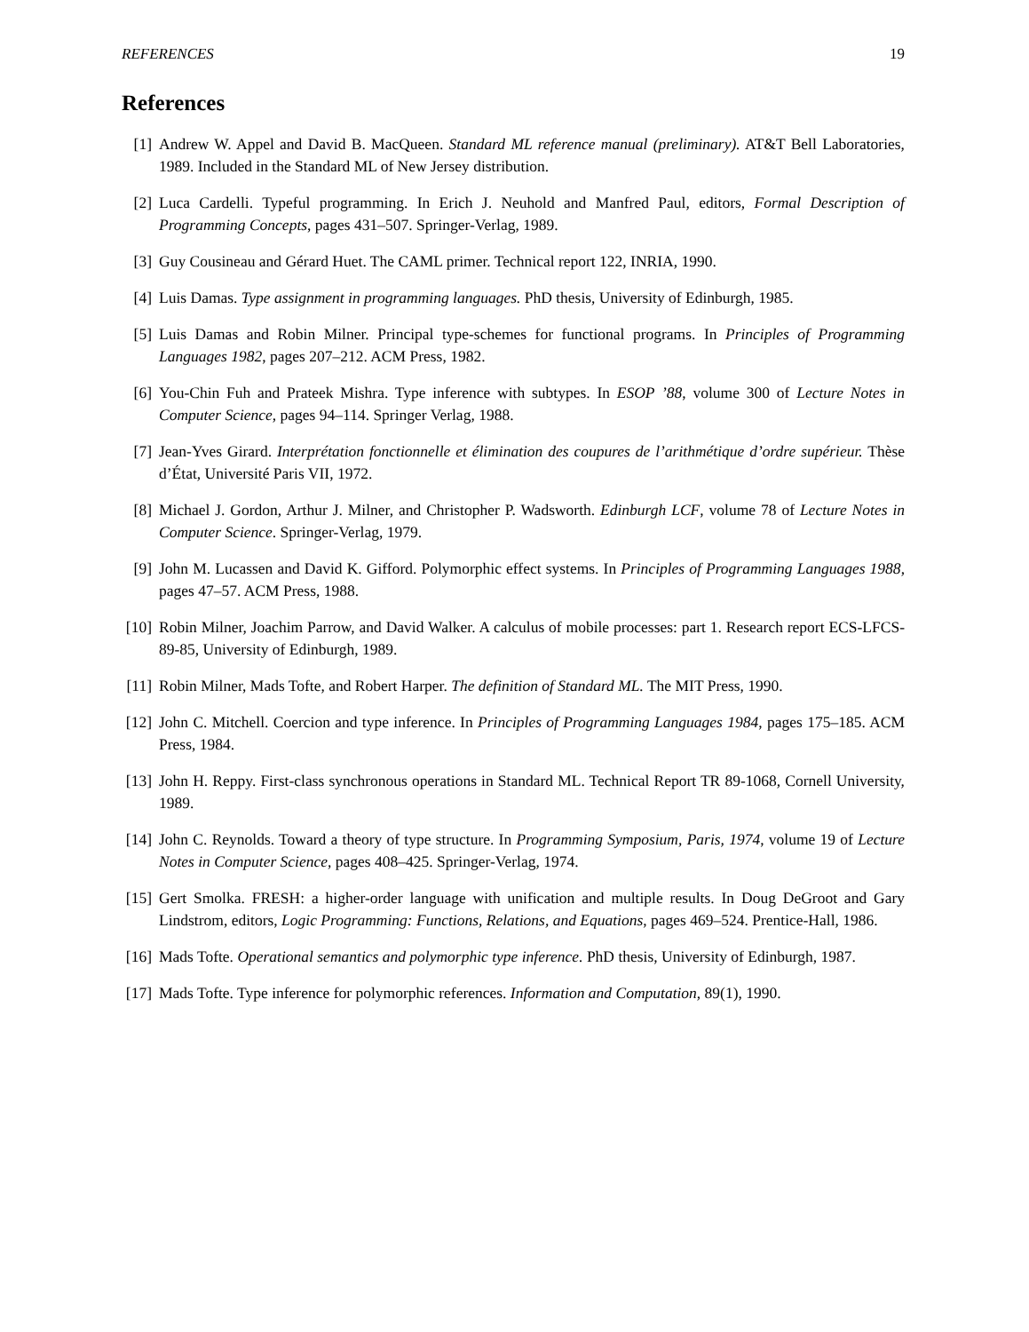REFERENCES 19
References
[1] Andrew W. Appel and David B. MacQueen. Standard ML reference manual (preliminary). AT&T Bell Laboratories, 1989. Included in the Standard ML of New Jersey distribution.
[2] Luca Cardelli. Typeful programming. In Erich J. Neuhold and Manfred Paul, editors, Formal Description of Programming Concepts, pages 431–507. Springer-Verlag, 1989.
[3] Guy Cousineau and Gérard Huet. The CAML primer. Technical report 122, INRIA, 1990.
[4] Luis Damas. Type assignment in programming languages. PhD thesis, University of Edinburgh, 1985.
[5] Luis Damas and Robin Milner. Principal type-schemes for functional programs. In Principles of Programming Languages 1982, pages 207–212. ACM Press, 1982.
[6] You-Chin Fuh and Prateek Mishra. Type inference with subtypes. In ESOP ’88, volume 300 of Lecture Notes in Computer Science, pages 94–114. Springer Verlag, 1988.
[7] Jean-Yves Girard. Interprétation fonctionnelle et élimination des coupures de l’arithmétique d’ordre supérieur. Thèse d’État, Université Paris VII, 1972.
[8] Michael J. Gordon, Arthur J. Milner, and Christopher P. Wadsworth. Edinburgh LCF, volume 78 of Lecture Notes in Computer Science. Springer-Verlag, 1979.
[9] John M. Lucassen and David K. Gifford. Polymorphic effect systems. In Principles of Programming Languages 1988, pages 47–57. ACM Press, 1988.
[10] Robin Milner, Joachim Parrow, and David Walker. A calculus of mobile processes: part 1. Research report ECS-LFCS-89-85, University of Edinburgh, 1989.
[11] Robin Milner, Mads Tofte, and Robert Harper. The definition of Standard ML. The MIT Press, 1990.
[12] John C. Mitchell. Coercion and type inference. In Principles of Programming Languages 1984, pages 175–185. ACM Press, 1984.
[13] John H. Reppy. First-class synchronous operations in Standard ML. Technical Report TR 89-1068, Cornell University, 1989.
[14] John C. Reynolds. Toward a theory of type structure. In Programming Symposium, Paris, 1974, volume 19 of Lecture Notes in Computer Science, pages 408–425. Springer-Verlag, 1974.
[15] Gert Smolka. FRESH: a higher-order language with unification and multiple results. In Doug DeGroot and Gary Lindstrom, editors, Logic Programming: Functions, Relations, and Equations, pages 469–524. Prentice-Hall, 1986.
[16] Mads Tofte. Operational semantics and polymorphic type inference. PhD thesis, University of Edinburgh, 1987.
[17] Mads Tofte. Type inference for polymorphic references. Information and Computation, 89(1), 1990.